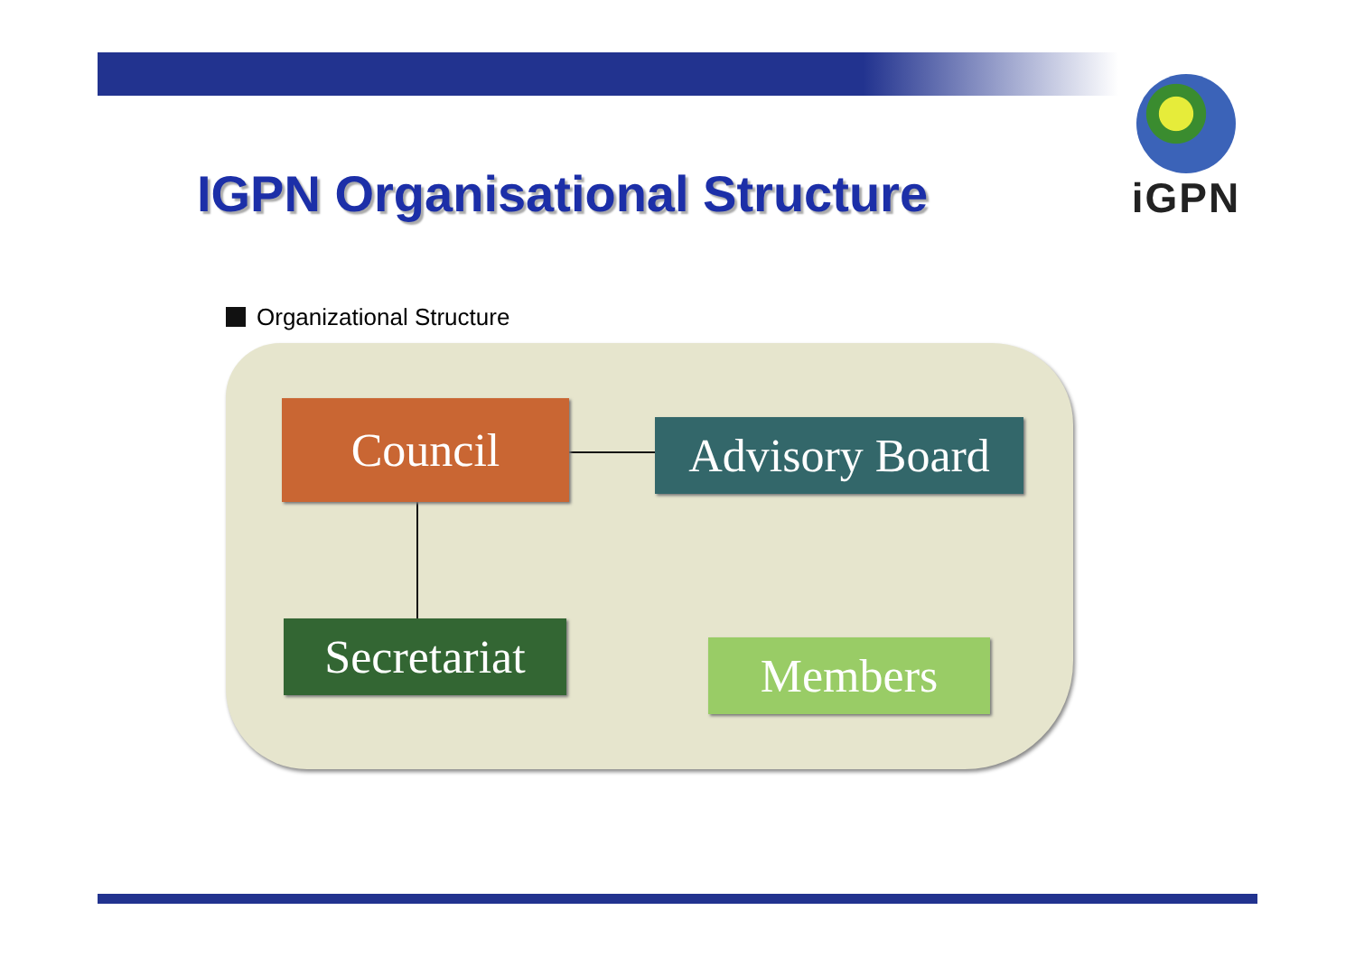iGPN
IGPN Organisational Structure
Organizational Structure
Council
Advisory Board
Secretariat
Members